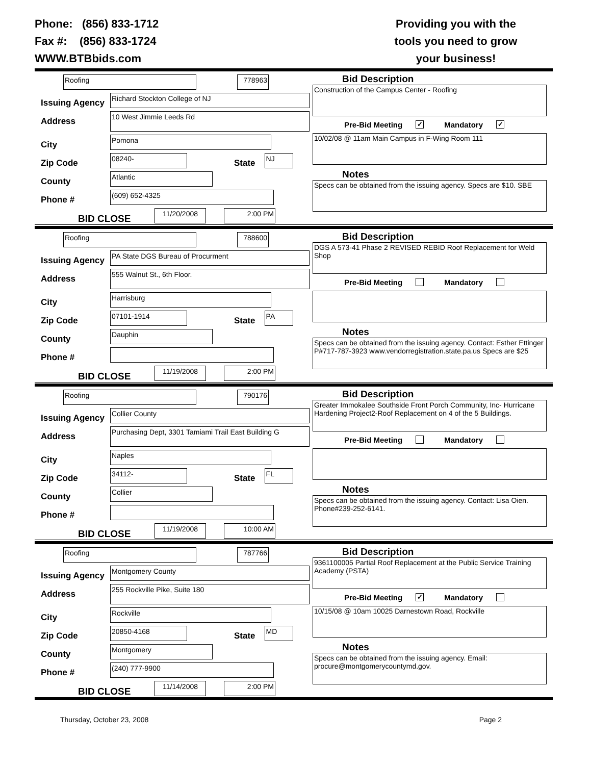Phone: (856) 833-1712
Fax #: (856) 833-1724
WWW.BTBbids.com
Providing you with the
tools you need to grow
your business!
Roofing 778963
Issuing Agency
Richard Stockton College of NJ
Address
10 West Jimmie Leeds Rd
City
Pomona
Zip Code
08240-
State
NJ
County
Atlantic
Phone #
(609) 652-4325
BID CLOSE
11/20/2008 2:00 PM
Bid Description
Construction of the Campus Center - Roofing
Pre-Bid Meeting ✓ Mandatory ✓
10/02/08 @ 11am Main Campus in F-Wing Room 111
Notes
Specs can be obtained from the issuing agency. Specs are $10. SBE
Roofing 788600
Issuing Agency
PA State DGS Bureau of Procurment
Address
555 Walnut St., 6th Floor.
City
Harrisburg
Zip Code
07101-1914
State
PA
County
Dauphin
Phone #
BID CLOSE
11/19/2008 2:00 PM
Bid Description
DGS A 573-41 Phase 2 REVISED REBID Roof Replacement for Weld Shop
Pre-Bid Meeting Mandatory
Notes
Specs can be obtained from the issuing agency. Contact: Esther Ettinger P#717-787-3923 www.vendorregistration.state.pa.us Specs are $25
Roofing 790176
Issuing Agency
Collier County
Address
Purchasing Dept, 3301 Tamiami Trail East Building G
City
Naples
Zip Code
34112-
State
FL
County
Collier
Phone #
BID CLOSE
11/19/2008 10:00 AM
Bid Description
Greater Immokalee Southside Front Porch Community, Inc- Hurricane Hardening Project2-Roof Replacement on 4 of the 5 Buildings.
Pre-Bid Meeting Mandatory
Notes
Specs can be obtained from the issuing agency. Contact: Lisa Oien. Phone#239-252-6141.
Roofing 787766
Issuing Agency
Montgomery County
Address
255 Rockville Pike, Suite 180
City
Rockville
Zip Code
20850-4168
State
MD
County
Montgomery
Phone #
(240) 777-9900
BID CLOSE
11/14/2008 2:00 PM
Bid Description
9361100005 Partial Roof Replacement at the Public Service Training Academy (PSTA)
Pre-Bid Meeting ✓ Mandatory
10/15/08 @ 10am 10025 Darnestown Road, Rockville
Notes
Specs can be obtained from the issuing agency. Email: procure@montgomerycountymd.gov.
Thursday, October 23, 2008 Page 2